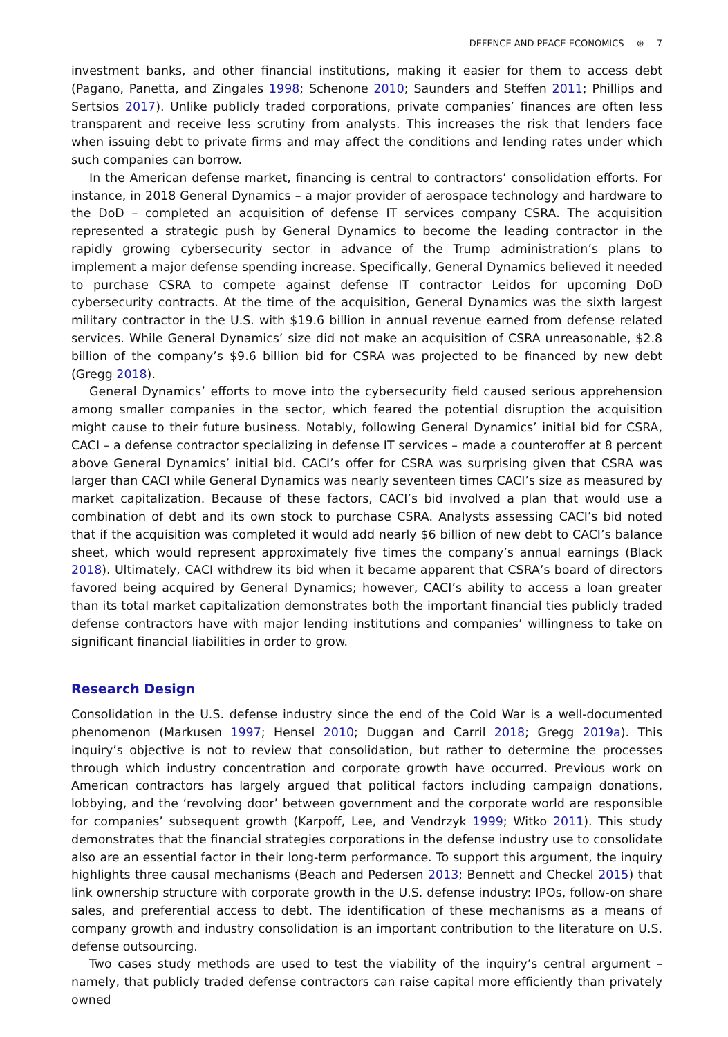DEFENCE AND PEACE ECONOMICS ⊛ 7
investment banks, and other financial institutions, making it easier for them to access debt (Pagano, Panetta, and Zingales 1998; Schenone 2010; Saunders and Steffen 2011; Phillips and Sertsios 2017). Unlike publicly traded corporations, private companies’ finances are often less transparent and receive less scrutiny from analysts. This increases the risk that lenders face when issuing debt to private firms and may affect the conditions and lending rates under which such companies can borrow.
In the American defense market, financing is central to contractors’ consolidation efforts. For instance, in 2018 General Dynamics – a major provider of aerospace technology and hardware to the DoD – completed an acquisition of defense IT services company CSRA. The acquisition represented a strategic push by General Dynamics to become the leading contractor in the rapidly growing cybersecurity sector in advance of the Trump administration’s plans to implement a major defense spending increase. Specifically, General Dynamics believed it needed to purchase CSRA to compete against defense IT contractor Leidos for upcoming DoD cybersecurity contracts. At the time of the acquisition, General Dynamics was the sixth largest military contractor in the U.S. with $19.6 billion in annual revenue earned from defense related services. While General Dynamics’ size did not make an acquisition of CSRA unreasonable, $2.8 billion of the company’s $9.6 billion bid for CSRA was projected to be financed by new debt (Gregg 2018).
General Dynamics’ efforts to move into the cybersecurity field caused serious apprehension among smaller companies in the sector, which feared the potential disruption the acquisition might cause to their future business. Notably, following General Dynamics’ initial bid for CSRA, CACI – a defense contractor specializing in defense IT services – made a counteroffer at 8 percent above General Dynamics’ initial bid. CACI’s offer for CSRA was surprising given that CSRA was larger than CACI while General Dynamics was nearly seventeen times CACI’s size as measured by market capitalization. Because of these factors, CACI’s bid involved a plan that would use a combination of debt and its own stock to purchase CSRA. Analysts assessing CACI’s bid noted that if the acquisition was completed it would add nearly $6 billion of new debt to CACI’s balance sheet, which would represent approximately five times the company’s annual earnings (Black 2018). Ultimately, CACI withdrew its bid when it became apparent that CSRA’s board of directors favored being acquired by General Dynamics; however, CACI’s ability to access a loan greater than its total market capitalization demonstrates both the important financial ties publicly traded defense contractors have with major lending institutions and companies’ willingness to take on significant financial liabilities in order to grow.
Research Design
Consolidation in the U.S. defense industry since the end of the Cold War is a well-documented phenomenon (Markusen 1997; Hensel 2010; Duggan and Carril 2018; Gregg 2019a). This inquiry’s objective is not to review that consolidation, but rather to determine the processes through which industry concentration and corporate growth have occurred. Previous work on American contractors has largely argued that political factors including campaign donations, lobbying, and the ‘revolving door’ between government and the corporate world are responsible for companies’ subsequent growth (Karpoff, Lee, and Vendrzyk 1999; Witko 2011). This study demonstrates that the financial strategies corporations in the defense industry use to consolidate also are an essential factor in their long-term performance. To support this argument, the inquiry highlights three causal mechanisms (Beach and Pedersen 2013; Bennett and Checkel 2015) that link ownership structure with corporate growth in the U.S. defense industry: IPOs, follow-on share sales, and preferential access to debt. The identification of these mechanisms as a means of company growth and industry consolidation is an important contribution to the literature on U.S. defense outsourcing.
Two cases study methods are used to test the viability of the inquiry’s central argument – namely, that publicly traded defense contractors can raise capital more efficiently than privately owned